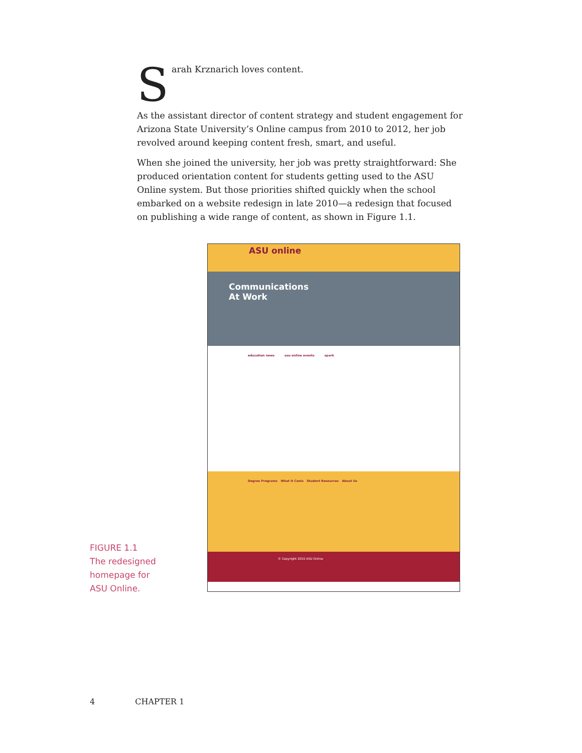Sarah Krznarich loves content.
As the assistant director of content strategy and student engagement for Arizona State University’s Online campus from 2010 to 2012, her job revolved around keeping content fresh, smart, and useful.
When she joined the university, her job was pretty straightforward: She produced orientation content for students getting used to the ASU Online system. But those priorities shifted quickly when the school embarked on a website redesign in late 2010—a redesign that focused on publishing a wide range of content, as shown in Figure 1.1.
ASU online
Communications
At Work
education news asu online events spark
Degree Programs What It Costs Student Resources About Us
© Copyright 2010 ASU Online
FIGURE 1.1
The redesigned
homepage for
ASU Online.
4 CHAPTER 1